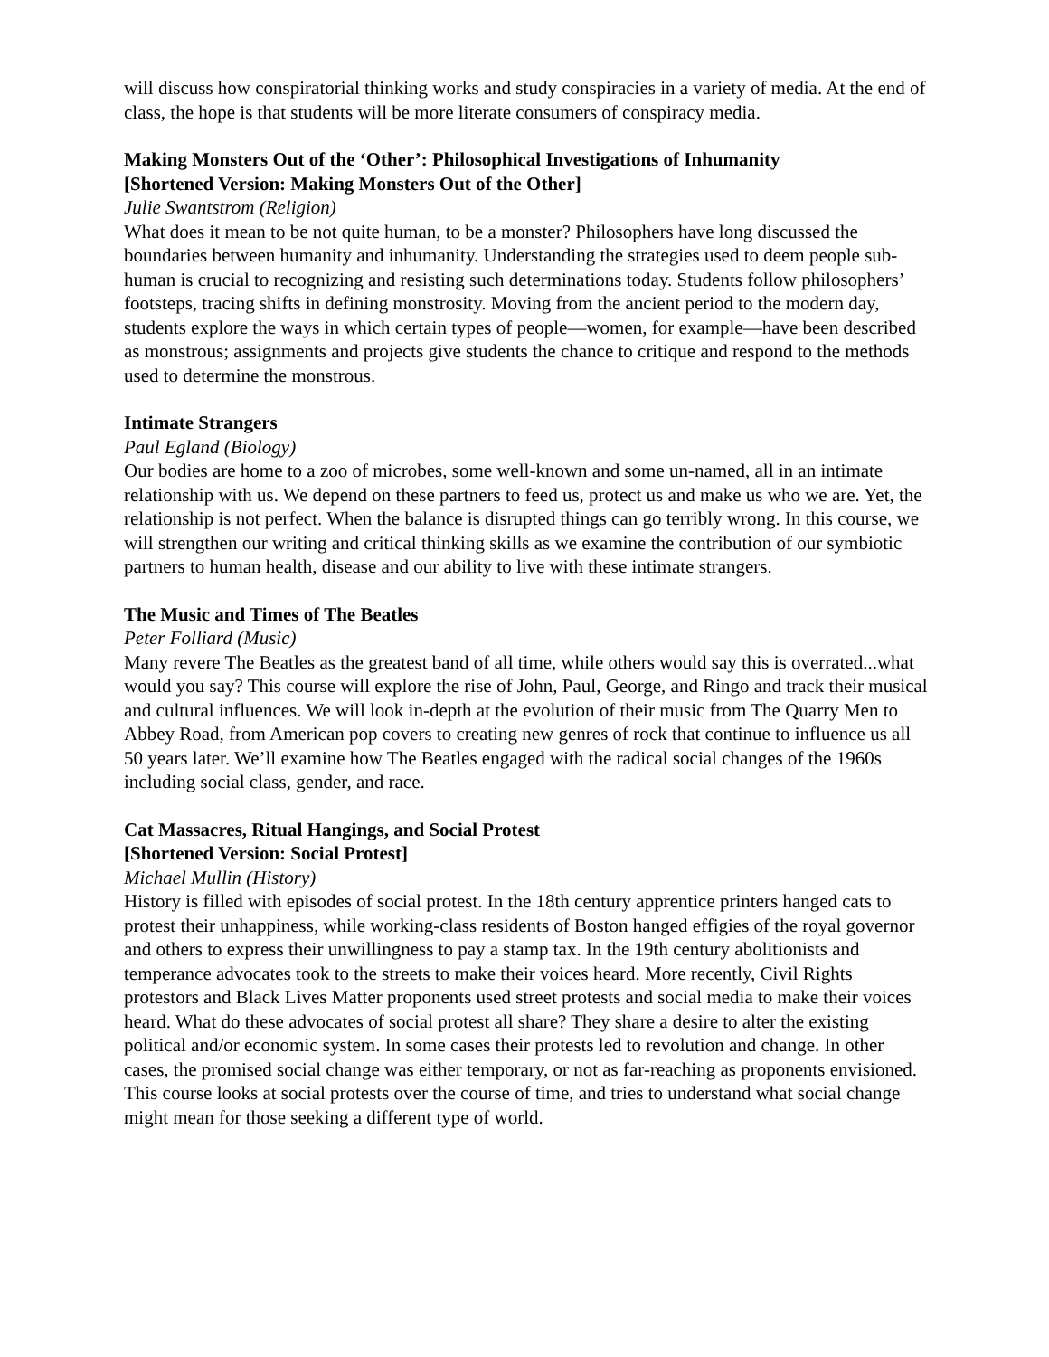will discuss how conspiratorial thinking works and study conspiracies in a variety of media. At the end of class, the hope is that students will be more literate consumers of conspiracy media.
Making Monsters Out of the ‘Other’: Philosophical Investigations of Inhumanity
[Shortened Version: Making Monsters Out of the Other]
Julie Swantstrom (Religion)
What does it mean to be not quite human, to be a monster? Philosophers have long discussed the boundaries between humanity and inhumanity. Understanding the strategies used to deem people sub-human is crucial to recognizing and resisting such determinations today. Students follow philosophers’ footsteps, tracing shifts in defining monstrosity. Moving from the ancient period to the modern day, students explore the ways in which certain types of people—women, for example—have been described as monstrous; assignments and projects give students the chance to critique and respond to the methods used to determine the monstrous.
Intimate Strangers
Paul Egland (Biology)
Our bodies are home to a zoo of microbes, some well-known and some un-named, all in an intimate relationship with us. We depend on these partners to feed us, protect us and make us who we are. Yet, the relationship is not perfect. When the balance is disrupted things can go terribly wrong. In this course, we will strengthen our writing and critical thinking skills as we examine the contribution of our symbiotic partners to human health, disease and our ability to live with these intimate strangers.
The Music and Times of The Beatles
Peter Folliard (Music)
Many revere The Beatles as the greatest band of all time, while others would say this is overrated...what would you say? This course will explore the rise of John, Paul, George, and Ringo and track their musical and cultural influences. We will look in-depth at the evolution of their music from The Quarry Men to Abbey Road, from American pop covers to creating new genres of rock that continue to influence us all 50 years later. We’ll examine how The Beatles engaged with the radical social changes of the 1960s including social class, gender, and race.
Cat Massacres, Ritual Hangings, and Social Protest
[Shortened Version: Social Protest]
Michael Mullin (History)
History is filled with episodes of social protest. In the 18th century apprentice printers hanged cats to protest their unhappiness, while working-class residents of Boston hanged effigies of the royal governor and others to express their unwillingness to pay a stamp tax. In the 19th century abolitionists and temperance advocates took to the streets to make their voices heard. More recently, Civil Rights protestors and Black Lives Matter proponents used street protests and social media to make their voices heard. What do these advocates of social protest all share? They share a desire to alter the existing political and/or economic system. In some cases their protests led to revolution and change. In other cases, the promised social change was either temporary, or not as far-reaching as proponents envisioned. This course looks at social protests over the course of time, and tries to understand what social change might mean for those seeking a different type of world.